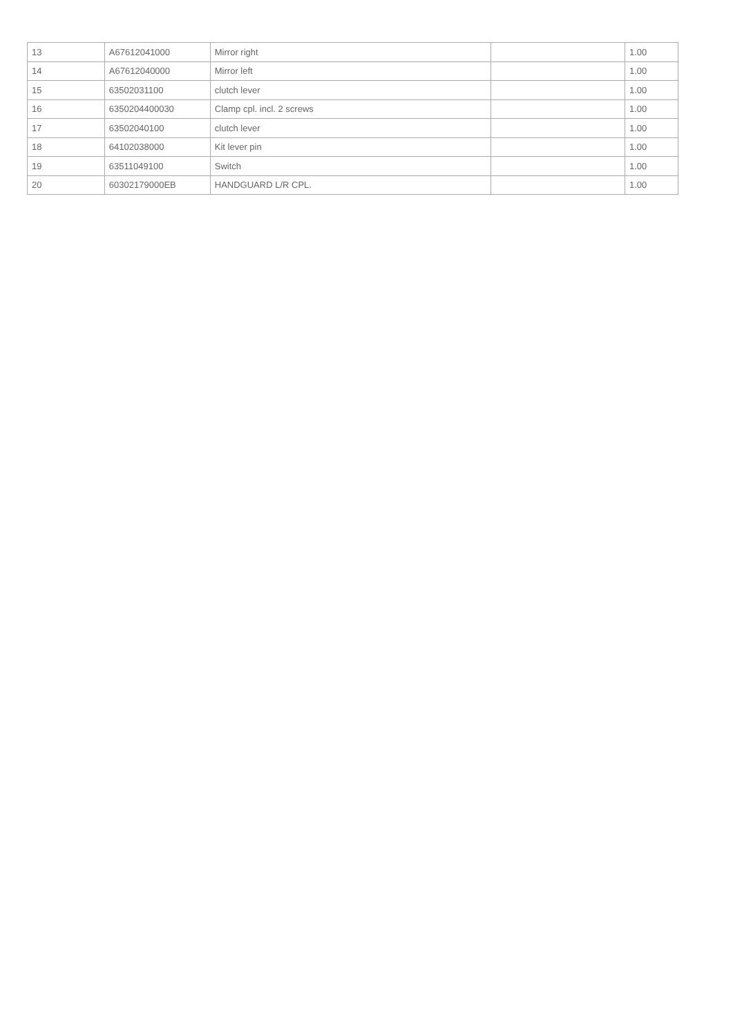| 13 | A67612041000 | Mirror right | | 1.00 |
| 14 | A67612040000 | Mirror left | | 1.00 |
| 15 | 63502031100 | clutch lever | | 1.00 |
| 16 | 6350204400030 | Clamp cpl. incl. 2 screws | | 1.00 |
| 17 | 63502040100 | clutch lever | | 1.00 |
| 18 | 64102038000 | Kit lever pin | | 1.00 |
| 19 | 63511049100 | Switch | | 1.00 |
| 20 | 60302179000EB | HANDGUARD L/R CPL. | | 1.00 |